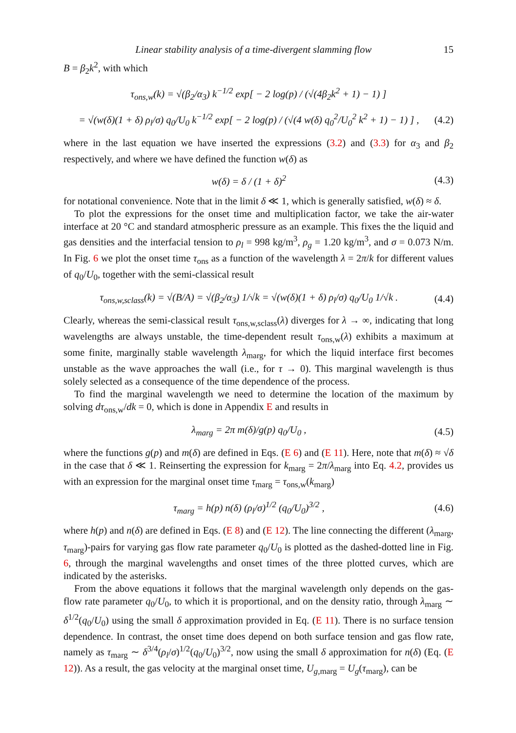Linear stability analysis of a time-divergent slamming flow 15
B = β<sub>2</sub>k<sup>2</sup>, with which
τ<sub>ons,w</sub>(k) = √(β<sub>2</sub>/α<sub>3</sub>) k<sup>−1/2</sup> exp[ − 2 log(p) / (√(4β<sub>2</sub>k<sup>2</sup> + 1) − 1) ]
= √(w(δ)(1 + δ) ρ<sub>l</sub>/σ) q<sub>0</sub>/U<sub>0</sub> k<sup>−1/2</sup> exp[ − 2 log(p) / (√(4 w(δ) q<sub>0</sub><sup>2</sup>/U<sub>0</sub><sup>2</sup> k<sup>2</sup> + 1) − 1) ] ,
(4.2)
where in the last equation we have inserted the expressions (3.2) and (3.3) for α<sub>3</sub> and β<sub>2</sub> respectively, and where we have defined the function w(δ) as
w(δ) = δ / (1 + δ)<sup>2</sup> (4.3)
for notational convenience. Note that in the limit δ ≪ 1, which is generally satisfied, w(δ) ≈ δ.
To plot the expressions for the onset time and multiplication factor, we take the air-water interface at 20 °C and standard atmospheric pressure as an example. This fixes the the liquid and gas densities and the interfacial tension to ρ<sub>l</sub> = 998 kg/m<sup>3</sup>, ρ<sub>g</sub> = 1.20 kg/m<sup>3</sup>, and σ = 0.073 N/m. In Fig. 6 we plot the onset time τ<sub>ons</sub> as a function of the wavelength λ = 2π/k for different values of q<sub>0</sub>/U<sub>0</sub>, together with the semi-classical result
τ<sub>ons,w,sclass</sub>(k) = √(B/A) = √(β<sub>2</sub>/α<sub>3</sub>) 1/√k = √(w(δ)(1 + δ) ρ<sub>l</sub>/σ) q<sub>0</sub>/U<sub>0</sub> 1/√k .
(4.4)
Clearly, whereas the semi-classical result τ<sub>ons,w,sclass</sub>(λ) diverges for λ → ∞, indicating that long wavelengths are always unstable, the time-dependent result τ<sub>ons,w</sub>(λ) exhibits a maximum at some finite, marginally stable wavelength λ<sub>marg</sub>, for which the liquid interface first becomes unstable as the wave approaches the wall (i.e., for τ → 0). This marginal wavelength is thus solely selected as a consequence of the time dependence of the process.
To find the marginal wavelength we need to determine the location of the maximum by solving dτ<sub>ons,w</sub>/dk = 0, which is done in Appendix E and results in
λ<sub>marg</sub> = 2π m(δ)/g(p) q<sub>0</sub>/U<sub>0</sub> , (4.5)
where the functions g(p) and m(δ) are defined in Eqs. (E 6) and (E 11). Here, note that m(δ) ≈ √δ in the case that δ ≪ 1. Reinserting the expression for k<sub>marg</sub> = 2π/λ<sub>marg</sub> into Eq. 4.2, provides us with an expression for the marginal onset time τ<sub>marg</sub> = τ<sub>ons,w</sub>(k<sub>marg</sub>)
τ<sub>marg</sub> = h(p) n(δ) (ρ<sub>l</sub>/σ)<sup>1/2</sup> (q<sub>0</sub>/U<sub>0</sub>)<sup>3/2</sup> ,
(4.6)
where h(p) and n(δ) are defined in Eqs. (E 8) and (E 12). The line connecting the different (λ<sub>marg</sub>, τ<sub>marg</sub>)-pairs for varying gas flow rate parameter q<sub>0</sub>/U<sub>0</sub> is plotted as the dashed-dotted line in Fig. 6, through the marginal wavelengths and onset times of the three plotted curves, which are indicated by the asterisks.
From the above equations it follows that the marginal wavelength only depends on the gas-flow rate parameter q<sub>0</sub>/U<sub>0</sub>, to which it is proportional, and on the density ratio, through λ<sub>marg</sub> ∼ δ<sup>1/2</sup>(q<sub>0</sub>/U<sub>0</sub>) using the small δ approximation provided in Eq. (E 11). There is no surface tension dependence. In contrast, the onset time does depend on both surface tension and gas flow rate, namely as τ<sub>marg</sub> ∼ δ<sup>3/4</sup>(ρ<sub>l</sub>/σ)<sup>1/2</sup>(q<sub>0</sub>/U<sub>0</sub>)<sup>3/2</sup>, now using the small δ approximation for n(δ) (Eq. (E 12)). As a result, the gas velocity at the marginal onset time, U<sub>g,marg</sub> = U<sub>g</sub>(τ<sub>marg</sub>), can be